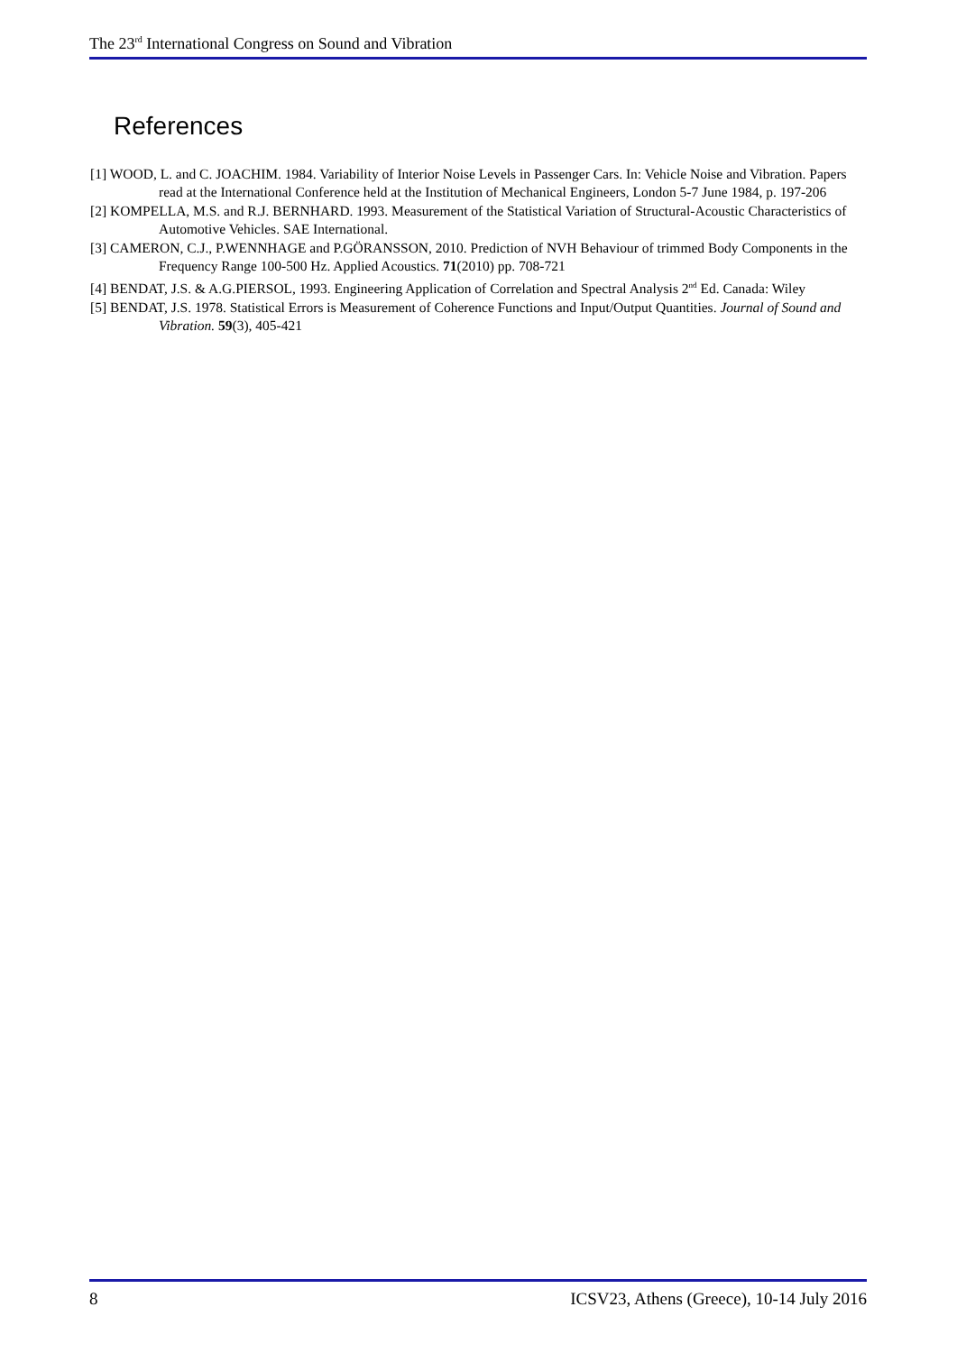The 23<sup>rd</sup> International Congress on Sound and Vibration
References
[1] WOOD, L. and C. JOACHIM. 1984. Variability of Interior Noise Levels in Passenger Cars. In: Vehicle Noise and Vibration. Papers read at the International Conference held at the Institution of Mechanical Engineers, London 5-7 June 1984, p. 197-206
[2] KOMPELLA, M.S. and R.J. BERNHARD. 1993. Measurement of the Statistical Variation of Structural-Acoustic Characteristics of Automotive Vehicles. SAE International.
[3] CAMERON, C.J., P.WENNHAGE and P.GÖRANSSON, 2010. Prediction of NVH Behaviour of trimmed Body Components in the Frequency Range 100-500 Hz. Applied Acoustics. 71(2010) pp. 708-721
[4] BENDAT, J.S. & A.G.PIERSOL, 1993. Engineering Application of Correlation and Spectral Analysis 2<sup>nd</sup> Ed. Canada: Wiley
[5] BENDAT, J.S. 1978. Statistical Errors is Measurement of Coherence Functions and Input/Output Quantities. Journal of Sound and Vibration. 59(3), 405-421
8 ICSV23, Athens (Greece), 10-14 July 2016